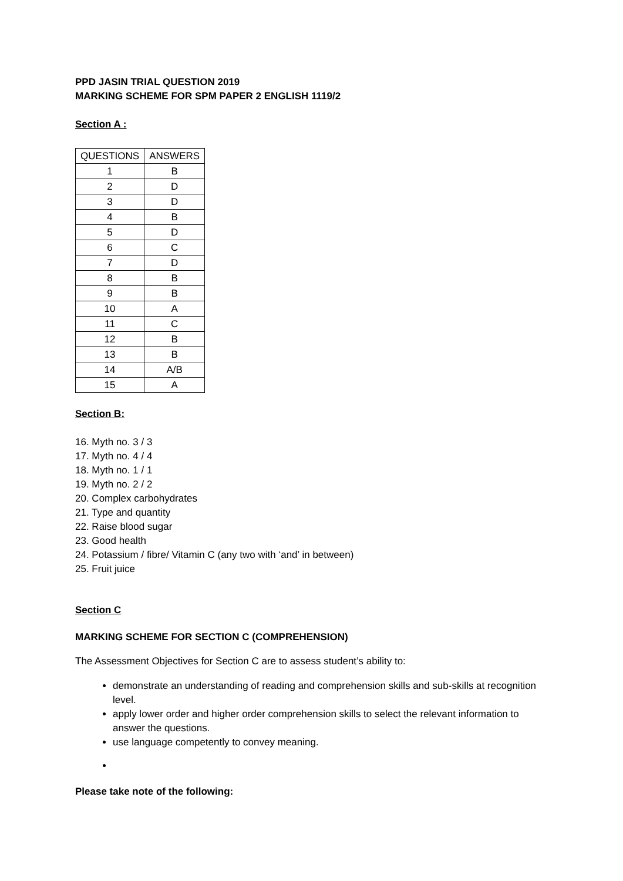PPD JASIN TRIAL QUESTION 2019
MARKING SCHEME FOR SPM PAPER 2 ENGLISH 1119/2
Section A :
| QUESTIONS | ANSWERS |
| --- | --- |
| 1 | B |
| 2 | D |
| 3 | D |
| 4 | B |
| 5 | D |
| 6 | C |
| 7 | D |
| 8 | B |
| 9 | B |
| 10 | A |
| 11 | C |
| 12 | B |
| 13 | B |
| 14 | A/B |
| 15 | A |
Section B:
16. Myth no. 3 / 3
17. Myth no. 4 / 4
18. Myth no. 1 / 1
19. Myth no. 2 / 2
20. Complex carbohydrates
21. Type and quantity
22. Raise blood sugar
23. Good health
24. Potassium / fibre/ Vitamin C (any two with ‘and’ in between)
25. Fruit juice
Section C
MARKING SCHEME FOR SECTION C (COMPREHENSION)
The Assessment Objectives for Section C are to assess student’s ability to:
demonstrate an understanding of reading and comprehension skills and sub-skills at recognition level.
apply lower order and higher order comprehension skills to select the relevant information to answer the questions.
use language competently to convey meaning.
Please take note of the following: